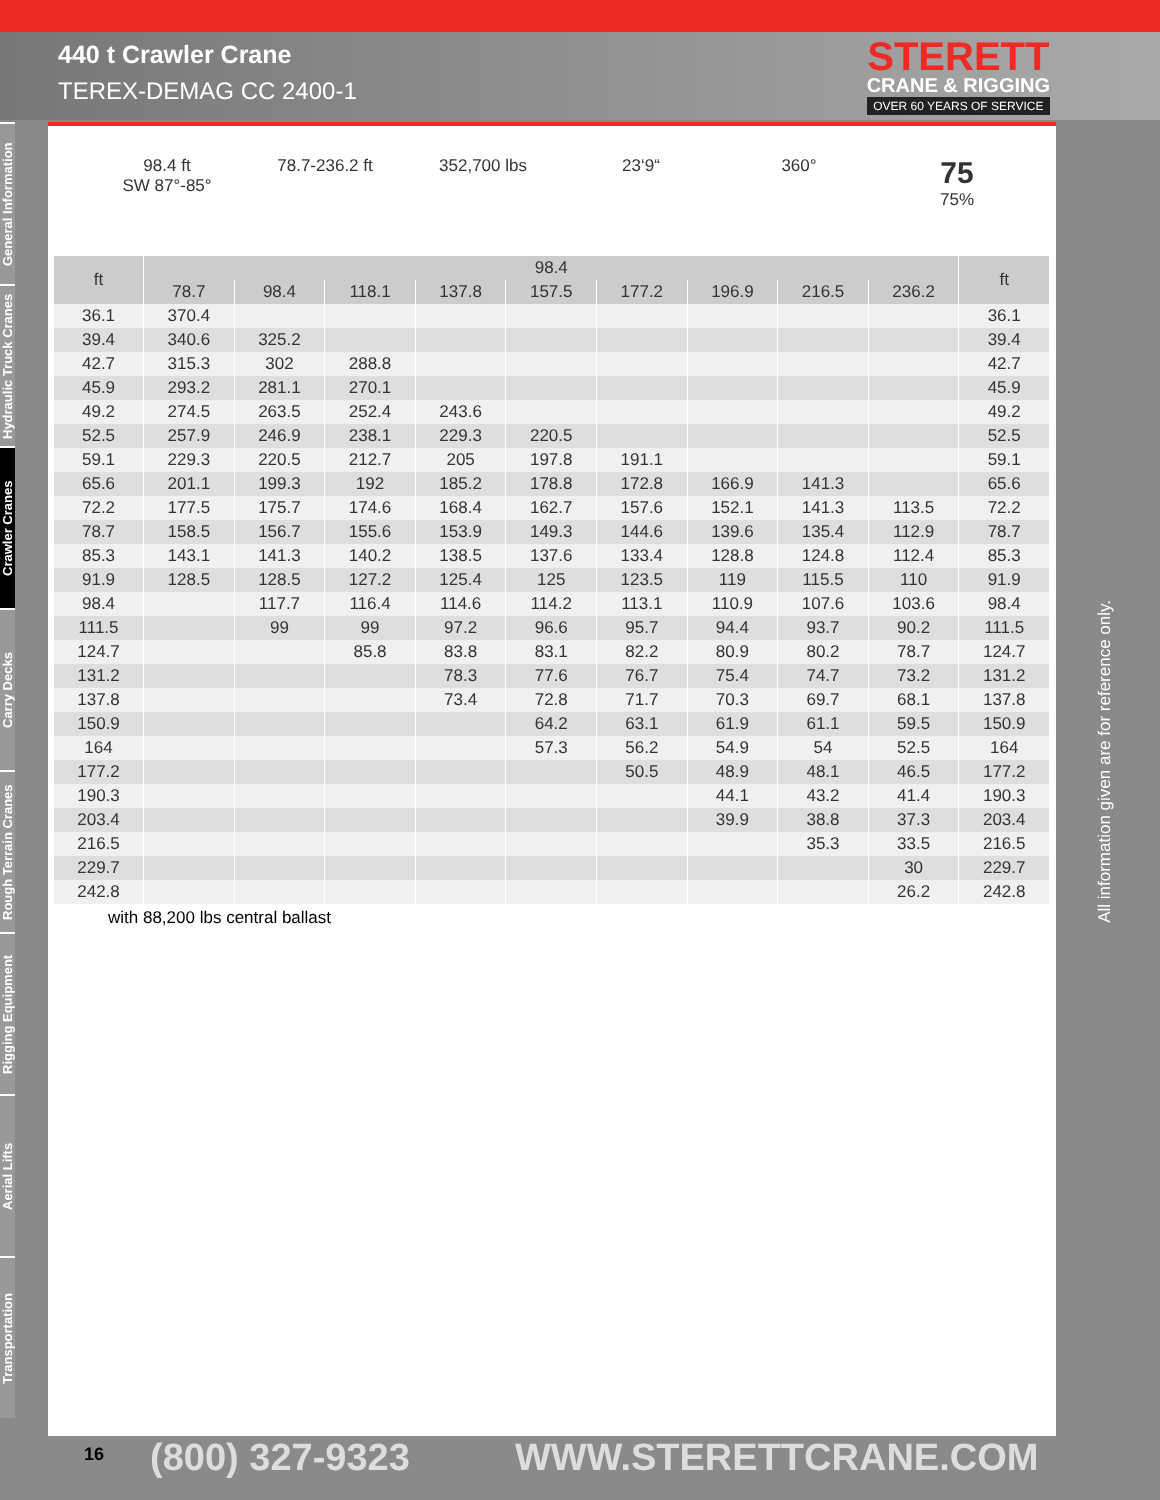440 t Crawler Crane
TEREX-DEMAG CC 2400-1
STERETT
CRANE & RIGGING
OVER 60 YEARS OF SERVICE
General Information
Hydraulic Truck Cranes
Crawler Cranes
Carry Decks
Rough Terrain Cranes
Rigging Equipment
Aerial Lifts
Transportation
98.4 ft
SW 87°-85°
78.7-236.2 ft 352,700 lbs 23‘9“ 360°
75
75%
| ft | 98.4 | | | | | | | | | ft |
| --- | --- | --- | --- | --- | --- | --- | --- | --- | --- | --- |
| | 78.7 | 98.4 | 118.1 | 137.8 | 157.5 | 177.2 | 196.9 | 216.5 | 236.2 | |
| 36.1 | 370.4 | | | | | | | | | 36.1 |
| 39.4 | 340.6 | 325.2 | | | | | | | | 39.4 |
| 42.7 | 315.3 | 302 | 288.8 | | | | | | | 42.7 |
| 45.9 | 293.2 | 281.1 | 270.1 | | | | | | | 45.9 |
| 49.2 | 274.5 | 263.5 | 252.4 | 243.6 | | | | | | 49.2 |
| 52.5 | 257.9 | 246.9 | 238.1 | 229.3 | 220.5 | | | | | 52.5 |
| 59.1 | 229.3 | 220.5 | 212.7 | 205 | 197.8 | 191.1 | | | | 59.1 |
| 65.6 | 201.1 | 199.3 | 192 | 185.2 | 178.8 | 172.8 | 166.9 | 141.3 | | 65.6 |
| 72.2 | 177.5 | 175.7 | 174.6 | 168.4 | 162.7 | 157.6 | 152.1 | 141.3 | 113.5 | 72.2 |
| 78.7 | 158.5 | 156.7 | 155.6 | 153.9 | 149.3 | 144.6 | 139.6 | 135.4 | 112.9 | 78.7 |
| 85.3 | 143.1 | 141.3 | 140.2 | 138.5 | 137.6 | 133.4 | 128.8 | 124.8 | 112.4 | 85.3 |
| 91.9 | 128.5 | 128.5 | 127.2 | 125.4 | 125 | 123.5 | 119 | 115.5 | 110 | 91.9 |
| 98.4 | | 117.7 | 116.4 | 114.6 | 114.2 | 113.1 | 110.9 | 107.6 | 103.6 | 98.4 |
| 111.5 | | 99 | 99 | 97.2 | 96.6 | 95.7 | 94.4 | 93.7 | 90.2 | 111.5 |
| 124.7 | | | 85.8 | 83.8 | 83.1 | 82.2 | 80.9 | 80.2 | 78.7 | 124.7 |
| 131.2 | | | | 78.3 | 77.6 | 76.7 | 75.4 | 74.7 | 73.2 | 131.2 |
| 137.8 | | | | 73.4 | 72.8 | 71.7 | 70.3 | 69.7 | 68.1 | 137.8 |
| 150.9 | | | | | 64.2 | 63.1 | 61.9 | 61.1 | 59.5 | 150.9 |
| 164 | | | | | 57.3 | 56.2 | 54.9 | 54 | 52.5 | 164 |
| 177.2 | | | | | | 50.5 | 48.9 | 48.1 | 46.5 | 177.2 |
| 190.3 | | | | | | | 44.1 | 43.2 | 41.4 | 190.3 |
| 203.4 | | | | | | | 39.9 | 38.8 | 37.3 | 203.4 |
| 216.5 | | | | | | | | 35.3 | 33.5 | 216.5 |
| 229.7 | | | | | | | | | 30 | 229.7 |
| 242.8 | | | | | | | | | 26.2 | 242.8 |
with 88,200 lbs central ballast
All information given are for reference only.
16 (800) 327-9323 WWW.STERETTCRANE.COM